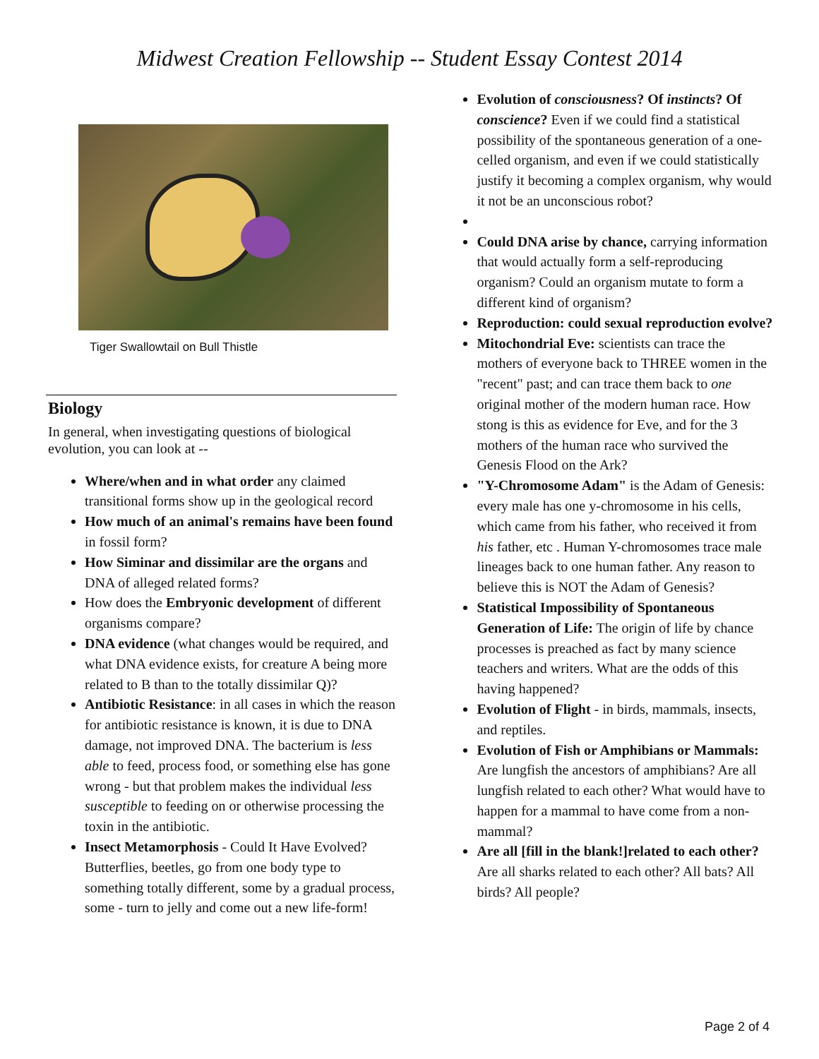Midwest Creation Fellowship -- Student Essay Contest 2014
Tiger Swallowtail on Bull Thistle
Biology
In general, when investigating questions of biological evolution, you can look at --
Where/when and in what order any claimed transitional forms show up in the geological record
How much of an animal's remains have been found in fossil form?
How Siminar and dissimilar are the organs and DNA of alleged related forms?
How does the Embryonic development of different organisms compare?
DNA evidence (what changes would be required, and what DNA evidence exists, for creature A being more related to B than to the totally dissimilar Q)?
Antibiotic Resistance: in all cases in which the reason for antibiotic resistance is known, it is due to DNA damage, not improved DNA. The bacterium is less able to feed, process food, or something else has gone wrong - but that problem makes the individual less susceptible to feeding on or otherwise processing the toxin in the antibiotic.
Insect Metamorphosis - Could It Have Evolved? Butterflies, beetles, go from one body type to something totally different, some by a gradual process, some - turn to jelly and come out a new life-form!
Evolution of consciousness? Of instincts? Of conscience? Even if we could find a statistical possibility of the spontaneous generation of a one-celled organism, and even if we could statistically justify it becoming a complex organism, why would it not be an unconscious robot?
Could DNA arise by chance, carrying information that would actually form a self-reproducing organism? Could an organism mutate to form a different kind of organism?
Reproduction: could sexual reproduction evolve?
Mitochondrial Eve: scientists can trace the mothers of everyone back to THREE women in the "recent" past; and can trace them back to one original mother of the modern human race. How stong is this as evidence for Eve, and for the 3 mothers of the human race who survived the Genesis Flood on the Ark?
"Y-Chromosome Adam" is the Adam of Genesis: every male has one y-chromosome in his cells, which came from his father, who received it from his father, etc . Human Y-chromosomes trace male lineages back to one human father. Any reason to believe this is NOT the Adam of Genesis?
Statistical Impossibility of Spontaneous Generation of Life: The origin of life by chance processes is preached as fact by many science teachers and writers. What are the odds of this having happened?
Evolution of Flight - in birds, mammals, insects, and reptiles.
Evolution of Fish or Amphibians or Mammals: Are lungfish the ancestors of amphibians? Are all lungfish related to each other? What would have to happen for a mammal to have come from a non-mammal?
Are all [fill in the blank!]related to each other? Are all sharks related to each other? All bats? All birds? All people?
Page 2 of 4